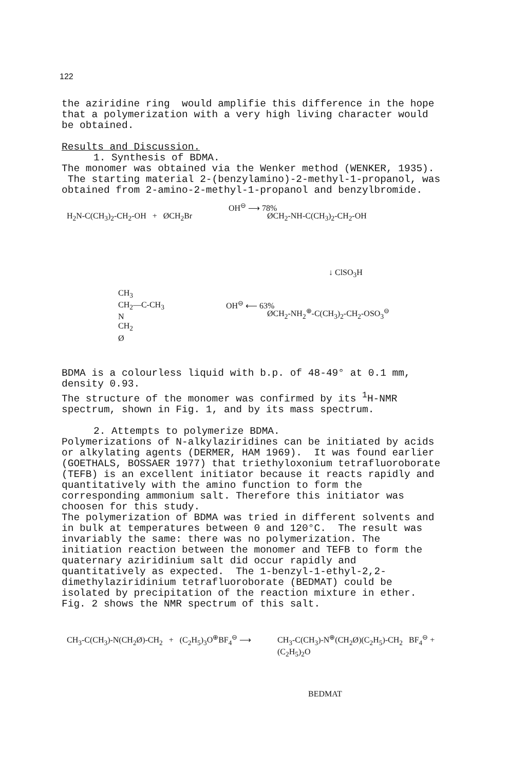122
the aziridine ring would amplifie this difference in the hope that a polymerization with a very high living character would be obtained.
Results and Discussion.
1. Synthesis of BDMA.
The monomer was obtained via the Wenker method (WENKER, 1935). The starting material 2-(benzylamino)-2-methyl-1-propanol, was obtained from 2-amino-2-methyl-1-propanol and benzylbromide.
H<sub>2</sub>N-C(CH<sub>3</sub>)<sub>2</sub>-CH<sub>2</sub>-OH + ØCH<sub>2</sub>Br
OH<sup>⊖</sup> ⟶ 78%
ØCH<sub>2</sub>-NH-C(CH<sub>3</sub>)<sub>2</sub>-CH<sub>2</sub>-OH
↓ ClSO<sub>3</sub>H
CH<sub>3</sub>
CH<sub>2</sub>—C-CH<sub>3</sub>
N
CH<sub>2</sub>
Ø
OH<sup>⊖</sup> ⟵ 63%
ØCH<sub>2</sub>-NH<sub>2</sub><sup>⊕</sup>-C(CH<sub>3</sub>)<sub>2</sub>-CH<sub>2</sub>-OSO<sub>3</sub><sup>⊖</sup>
BDMA is a colourless liquid with b.p. of 48-49° at 0.1 mm, density 0.93.
The structure of the monomer was confirmed by its <sup>1</sup>H-NMR spectrum, shown in Fig. 1, and by its mass spectrum.
2. Attempts to polymerize BDMA.
Polymerizations of N-alkylaziridines can be initiated by acids or alkylating agents (DERMER, HAM 1969). It was found earlier (GOETHALS, BOSSAER 1977) that triethyloxonium tetrafluoroborate (TEFB) is an excellent initiator because it reacts rapidly and quantitatively with the amino function to form the corresponding ammonium salt. Therefore this initiator was choosen for this study.
The polymerization of BDMA was tried in different solvents and in bulk at temperatures between 0 and 120°C. The result was invariably the same: there was no polymerization. The initiation reaction between the monomer and TEFB to form the quaternary aziridinium salt did occur rapidly and quantitatively as expected. The 1-benzyl-1-ethyl-2,2-dimethylaziridinium tetrafluoroborate (BEDMAT) could be isolated by precipitation of the reaction mixture in ether. Fig. 2 shows the NMR spectrum of this salt.
CH<sub>3</sub>-C(CH<sub>3</sub>)-N(CH<sub>2</sub>Ø)-CH<sub>2</sub> + (C<sub>2</sub>H<sub>5</sub>)<sub>3</sub>O<sup>⊕</sup>BF<sub>4</sub><sup>⊖</sup> ⟶
CH<sub>3</sub>-C(CH<sub>3</sub>)-N<sup>⊕</sup>(CH<sub>2</sub>Ø)(C<sub>2</sub>H<sub>5</sub>)-CH<sub>2</sub> BF<sub>4</sub><sup>⊖</sup> + (C<sub>2</sub>H<sub>5</sub>)<sub>2</sub>O
BEDMAT